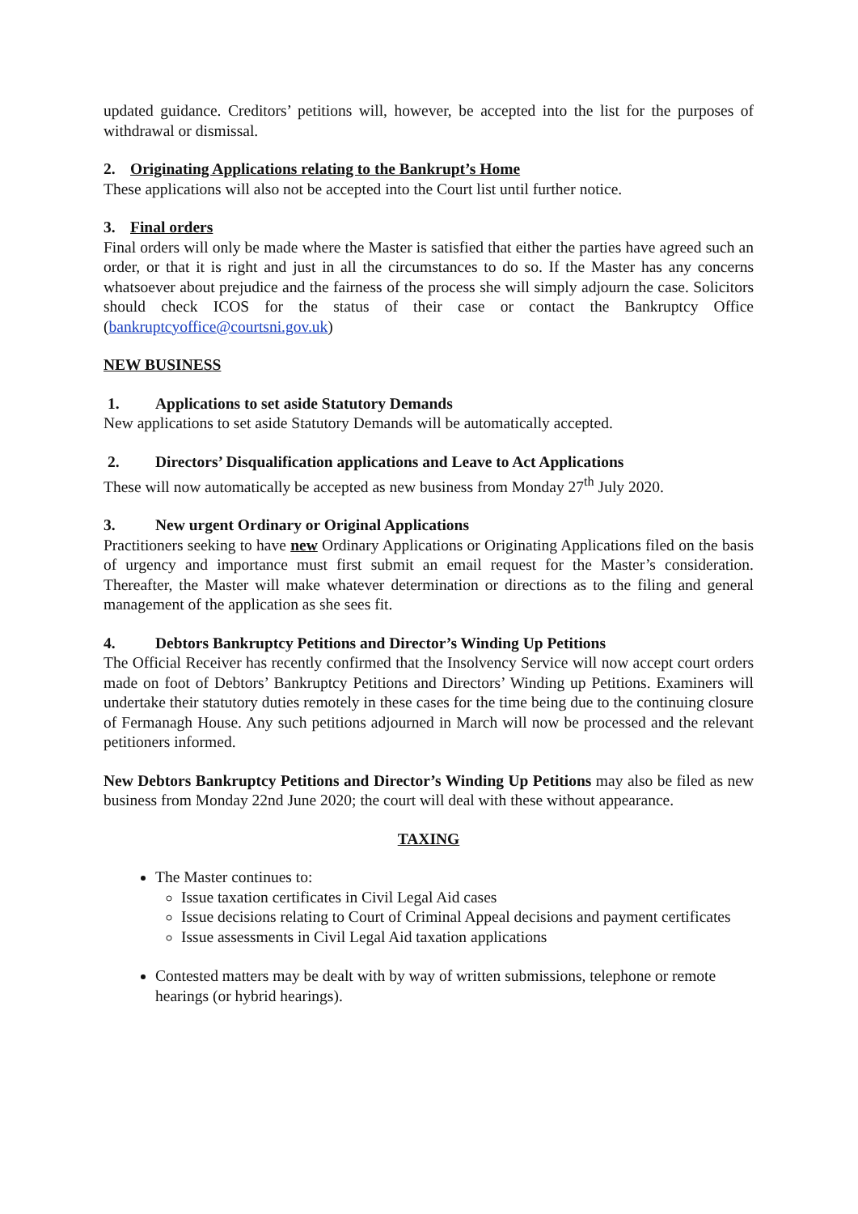updated guidance. Creditors’ petitions will, however, be accepted into the list for the purposes of withdrawal or dismissal.
2. Originating Applications relating to the Bankrupt’s Home
These applications will also not be accepted into the Court list until further notice.
3. Final orders
Final orders will only be made where the Master is satisfied that either the parties have agreed such an order, or that it is right and just in all the circumstances to do so. If the Master has any concerns whatsoever about prejudice and the fairness of the process she will simply adjourn the case. Solicitors should check ICOS for the status of their case or contact the Bankruptcy Office (bankruptcyoffice@courtsni.gov.uk)
NEW BUSINESS
1. Applications to set aside Statutory Demands
New applications to set aside Statutory Demands will be automatically accepted.
2. Directors’ Disqualification applications and Leave to Act Applications
These will now automatically be accepted as new business from Monday 27<sup>th</sup> July 2020.
3. New urgent Ordinary or Original Applications
Practitioners seeking to have new Ordinary Applications or Originating Applications filed on the basis of urgency and importance must first submit an email request for the Master’s consideration. Thereafter, the Master will make whatever determination or directions as to the filing and general management of the application as she sees fit.
4. Debtors Bankruptcy Petitions and Director’s Winding Up Petitions
The Official Receiver has recently confirmed that the Insolvency Service will now accept court orders made on foot of Debtors’ Bankruptcy Petitions and Directors’ Winding up Petitions. Examiners will undertake their statutory duties remotely in these cases for the time being due to the continuing closure of Fermanagh House. Any such petitions adjourned in March will now be processed and the relevant petitioners informed.
New Debtors Bankruptcy Petitions and Director’s Winding Up Petitions may also be filed as new business from Monday 22nd June 2020; the court will deal with these without appearance.
TAXING
The Master continues to:
Issue taxation certificates in Civil Legal Aid cases
Issue decisions relating to Court of Criminal Appeal decisions and payment certificates
Issue assessments in Civil Legal Aid taxation applications
Contested matters may be dealt with by way of written submissions, telephone or remote hearings (or hybrid hearings).